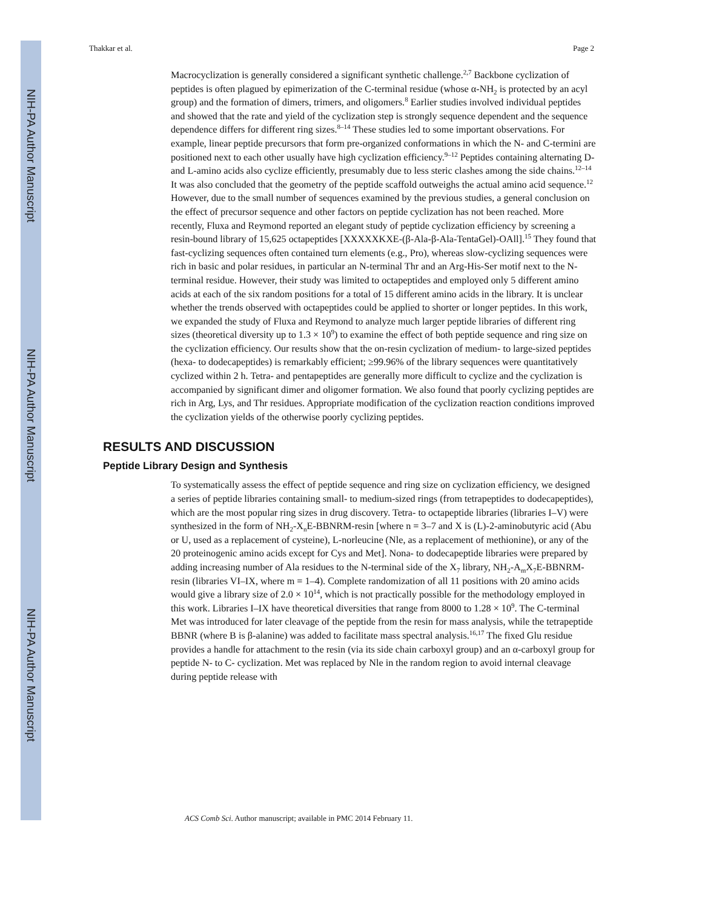NIH-PA Author Manuscript
NIH-PA Author Manuscript
NIH-PA Author Manuscript
Thakkar et al. Page 2
Macrocyclization is generally considered a significant synthetic challenge.<sup>2,7</sup> Backbone cyclization of peptides is often plagued by epimerization of the C-terminal residue (whose α-NH<sub>2</sub> is protected by an acyl group) and the formation of dimers, trimers, and oligomers.<sup>8</sup> Earlier studies involved individual peptides and showed that the rate and yield of the cyclization step is strongly sequence dependent and the sequence dependence differs for different ring sizes.<sup>8–14</sup> These studies led to some important observations. For example, linear peptide precursors that form pre-organized conformations in which the N- and C-termini are positioned next to each other usually have high cyclization efficiency.<sup>9–12</sup> Peptides containing alternating D- and L-amino acids also cyclize efficiently, presumably due to less steric clashes among the side chains.<sup>12–14</sup> It was also concluded that the geometry of the peptide scaffold outweighs the actual amino acid sequence.<sup>12</sup> However, due to the small number of sequences examined by the previous studies, a general conclusion on the effect of precursor sequence and other factors on peptide cyclization has not been reached. More recently, Fluxa and Reymond reported an elegant study of peptide cyclization efficiency by screening a resin-bound library of 15,625 octapeptides [XXXXXKXE-(β-Ala-β-Ala-TentaGel)-OAll].<sup>15</sup> They found that fast-cyclizing sequences often contained turn elements (e.g., Pro), whereas slow-cyclizing sequences were rich in basic and polar residues, in particular an N-terminal Thr and an Arg-His-Ser motif next to the N-terminal residue. However, their study was limited to octapeptides and employed only 5 different amino acids at each of the six random positions for a total of 15 different amino acids in the library. It is unclear whether the trends observed with octapeptides could be applied to shorter or longer peptides. In this work, we expanded the study of Fluxa and Reymond to analyze much larger peptide libraries of different ring sizes (theoretical diversity up to 1.3 × 10<sup>9</sup>) to examine the effect of both peptide sequence and ring size on the cyclization efficiency. Our results show that the on-resin cyclization of medium- to large-sized peptides (hexa- to dodecapeptides) is remarkably efficient; ≥99.96% of the library sequences were quantitatively cyclized within 2 h. Tetra- and pentapeptides are generally more difficult to cyclize and the cyclization is accompanied by significant dimer and oligomer formation. We also found that poorly cyclizing peptides are rich in Arg, Lys, and Thr residues. Appropriate modification of the cyclization reaction conditions improved the cyclization yields of the otherwise poorly cyclizing peptides.
RESULTS AND DISCUSSION
Peptide Library Design and Synthesis
To systematically assess the effect of peptide sequence and ring size on cyclization efficiency, we designed a series of peptide libraries containing small- to medium-sized rings (from tetrapeptides to dodecapeptides), which are the most popular ring sizes in drug discovery. Tetra- to octapeptide libraries (libraries I–V) were synthesized in the form of NH<sub>2</sub>-X<sub>n</sub>E-BBNRM-resin [where n = 3–7 and X is (L)-2-aminobutyric acid (Abu or U, used as a replacement of cysteine), L-norleucine (Nle, as a replacement of methionine), or any of the 20 proteinogenic amino acids except for Cys and Met]. Nona- to dodecapeptide libraries were prepared by adding increasing number of Ala residues to the N-terminal side of the X<sub>7</sub> library, NH<sub>2</sub>-A<sub>m</sub>X<sub>7</sub>E-BBNRM-resin (libraries VI–IX, where m = 1–4). Complete randomization of all 11 positions with 20 amino acids would give a library size of 2.0 × 10<sup>14</sup>, which is not practically possible for the methodology employed in this work. Libraries I–IX have theoretical diversities that range from 8000 to 1.28 × 10<sup>9</sup>. The C-terminal Met was introduced for later cleavage of the peptide from the resin for mass analysis, while the tetrapeptide BBNR (where B is β-alanine) was added to facilitate mass spectral analysis.<sup>16,17</sup> The fixed Glu residue provides a handle for attachment to the resin (via its side chain carboxyl group) and an α-carboxyl group for peptide N- to C- cyclization. Met was replaced by Nle in the random region to avoid internal cleavage during peptide release with
ACS Comb Sci. Author manuscript; available in PMC 2014 February 11.